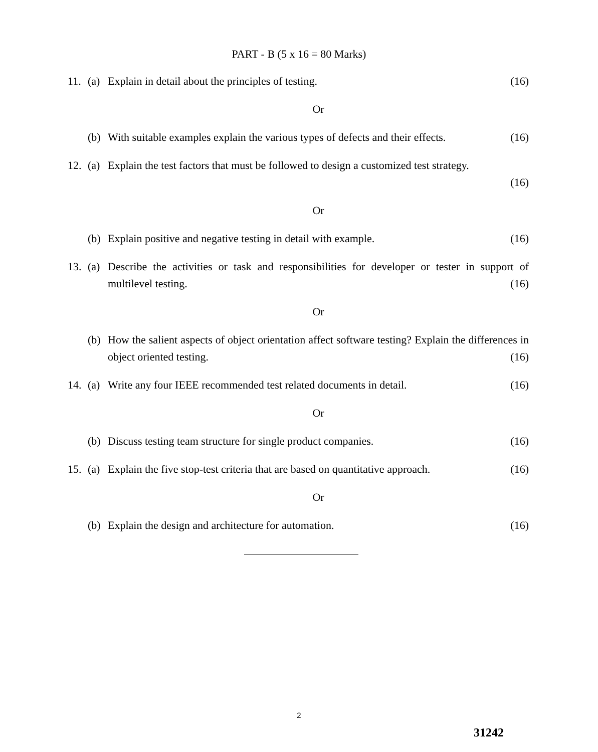PART - B (5 x 16 = 80 Marks)
11. (a) Explain in detail about the principles of testing. (16)
Or
(b) With suitable examples explain the various types of defects and their effects. (16)
12. (a) Explain the test factors that must be followed to design a customized test strategy.
(16)
Or
(b) Explain positive and negative testing in detail with example. (16)
13. (a) Describe the activities or task and responsibilities for developer or tester in support of multilevel testing. (16)
Or
(b) How the salient aspects of object orientation affect software testing? Explain the differences in object oriented testing. (16)
14. (a) Write any four IEEE recommended test related documents in detail. (16)
Or
(b) Discuss testing team structure for single product companies. (16)
15. (a) Explain the five stop-test criteria that are based on quantitative approach. (16)
Or
(b) Explain the design and architecture for automation. (16)
2
31242